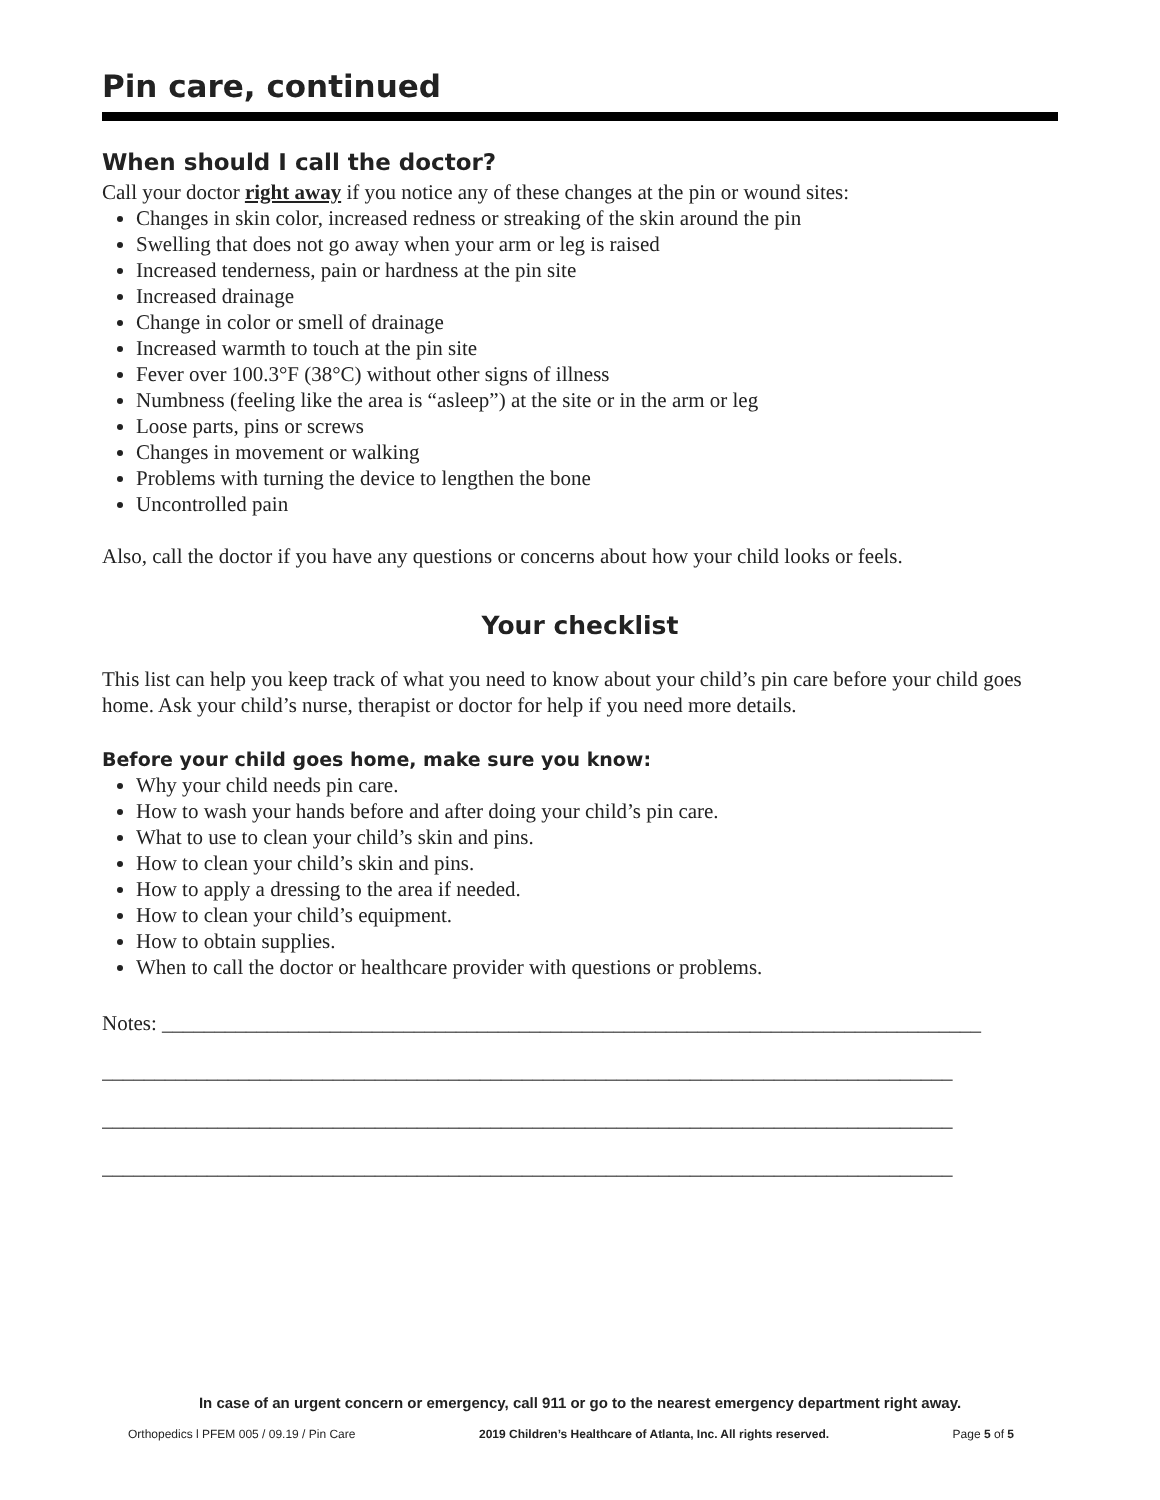Pin care, continued
When should I call the doctor?
Call your doctor right away if you notice any of these changes at the pin or wound sites:
Changes in skin color, increased redness or streaking of the skin around the pin
Swelling that does not go away when your arm or leg is raised
Increased tenderness, pain or hardness at the pin site
Increased drainage
Change in color or smell of drainage
Increased warmth to touch at the pin site
Fever over 100.3°F (38°C) without other signs of illness
Numbness (feeling like the area is “asleep”) at the site or in the arm or leg
Loose parts, pins or screws
Changes in movement or walking
Problems with turning the device to lengthen the bone
Uncontrolled pain
Also, call the doctor if you have any questions or concerns about how your child looks or feels.
Your checklist
This list can help you keep track of what you need to know about your child’s pin care before your child goes home. Ask your child’s nurse, therapist or doctor for help if you need more details.
Before your child goes home, make sure you know:
Why your child needs pin care.
How to wash your hands before and after doing your child’s pin care.
What to use to clean your child’s skin and pins.
How to clean your child’s skin and pins.
How to apply a dressing to the area if needed.
How to clean your child’s equipment.
How to obtain supplies.
When to call the doctor or healthcare provider with questions or problems.
Notes: ______________________________________________________________________________
_________________________________________________________________________________
_________________________________________________________________________________
_________________________________________________________________________________
In case of an urgent concern or emergency, call 911 or go to the nearest emergency department right away.
Orthopedics l PFEM 005 / 09.19 / Pin Care 2019 Children’s Healthcare of Atlanta, Inc. All rights reserved. Page 5 of 5